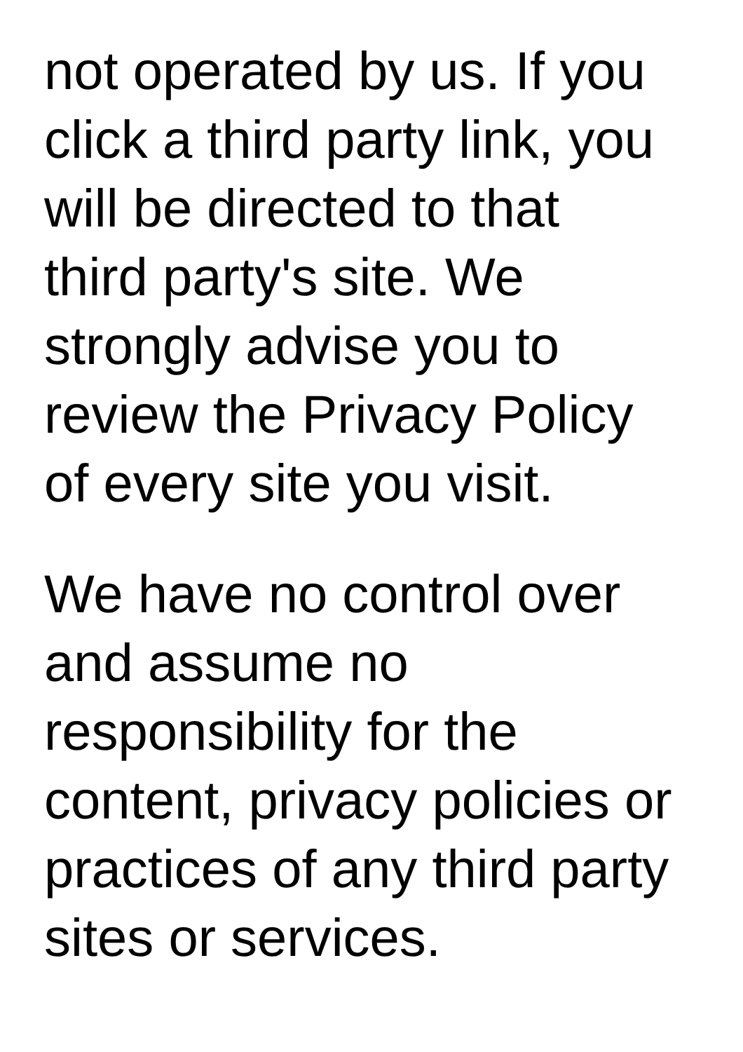not operated by us. If you
click a third party link, you
will be directed to that
third party's site. We
strongly advise you to
review the Privacy Policy
of every site you visit.
We have no control over
and assume no
responsibility for the
content, privacy policies or
practices of any third party
sites or services.